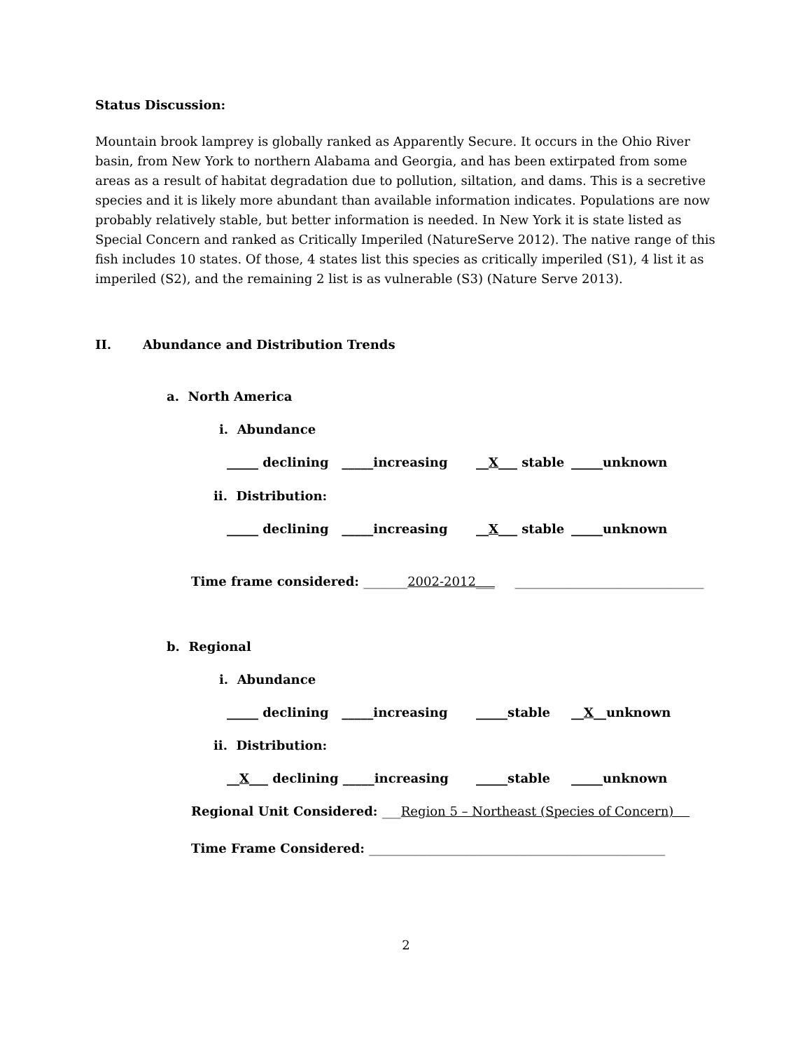Status Discussion:
Mountain brook lamprey is globally ranked as Apparently Secure. It occurs in the Ohio River basin, from New York to northern Alabama and Georgia, and has been extirpated from some areas as a result of habitat degradation due to pollution, siltation, and dams. This is a secretive species and it is likely more abundant than available information indicates. Populations are now probably relatively stable, but better information is needed. In New York it is state listed as Special Concern and ranked as Critically Imperiled (NatureServe 2012). The native range of this fish includes 10 states. Of those, 4 states list this species as critically imperiled (S1), 4 list it as imperiled (S2), and the remaining 2 list is as vulnerable (S3) (Nature Serve 2013).
II. Abundance and Distribution Trends
a. North America
i. Abundance
_____ declining _____increasing __X___ stable _____unknown
ii. Distribution:
_____ declining _____increasing __X___ stable _____unknown
Time frame considered: _______2002-2012___ ______________________________
b. Regional
i. Abundance
_____ declining _____increasing _____stable __X__unknown
ii. Distribution:
__X___ declining _____increasing _____stable _____unknown
Regional Unit Considered: ___Region 5 – Northeast (Species of Concern)
Time Frame Considered: _______________________________________________
2